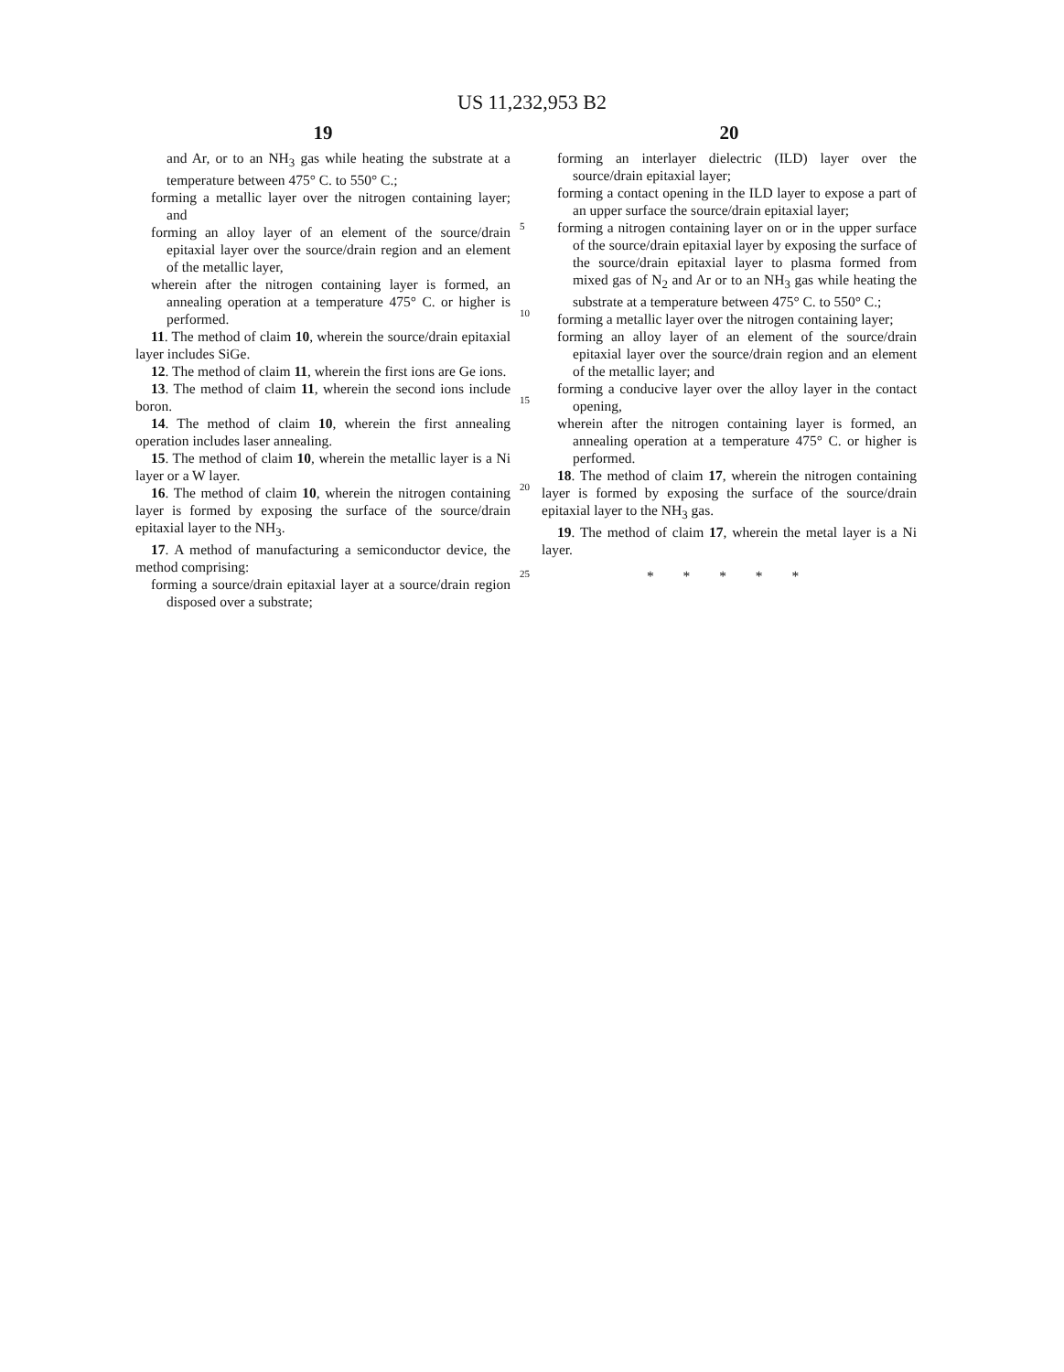US 11,232,953 B2
19
and Ar, or to an NH<sub>3</sub> gas while heating the substrate at a temperature between 475° C. to 550° C.;
forming a metallic layer over the nitrogen containing layer; and
forming an alloy layer of an element of the source/drain epitaxial layer over the source/drain region and an element of the metallic layer,
wherein after the nitrogen containing layer is formed, an annealing operation at a temperature 475° C. or higher is performed.
11. The method of claim 10, wherein the source/drain epitaxial layer includes SiGe.
12. The method of claim 11, wherein the first ions are Ge ions.
13. The method of claim 11, wherein the second ions include boron.
14. The method of claim 10, wherein the first annealing operation includes laser annealing.
15. The method of claim 10, wherein the metallic layer is a Ni layer or a W layer.
16. The method of claim 10, wherein the nitrogen containing layer is formed by exposing the surface of the source/drain epitaxial layer to the NH<sub>3</sub>.
17. A method of manufacturing a semiconductor device, the method comprising:
forming a source/drain epitaxial layer at a source/drain region disposed over a substrate;
5
10
15
20
25
20
forming an interlayer dielectric (ILD) layer over the source/drain epitaxial layer;
forming a contact opening in the ILD layer to expose a part of an upper surface the source/drain epitaxial layer;
forming a nitrogen containing layer on or in the upper surface of the source/drain epitaxial layer by exposing the surface of the source/drain epitaxial layer to plasma formed from mixed gas of N<sub>2</sub> and Ar or to an NH<sub>3</sub> gas while heating the substrate at a temperature between 475° C. to 550° C.;
forming a metallic layer over the nitrogen containing layer;
forming an alloy layer of an element of the source/drain epitaxial layer over the source/drain region and an element of the metallic layer; and
forming a conducive layer over the alloy layer in the contact opening,
wherein after the nitrogen containing layer is formed, an annealing operation at a temperature 475° C. or higher is performed.
18. The method of claim 17, wherein the nitrogen containing layer is formed by exposing the surface of the source/drain epitaxial layer to the NH<sub>3</sub> gas.
19. The method of claim 17, wherein the metal layer is a Ni layer.
* * * * *